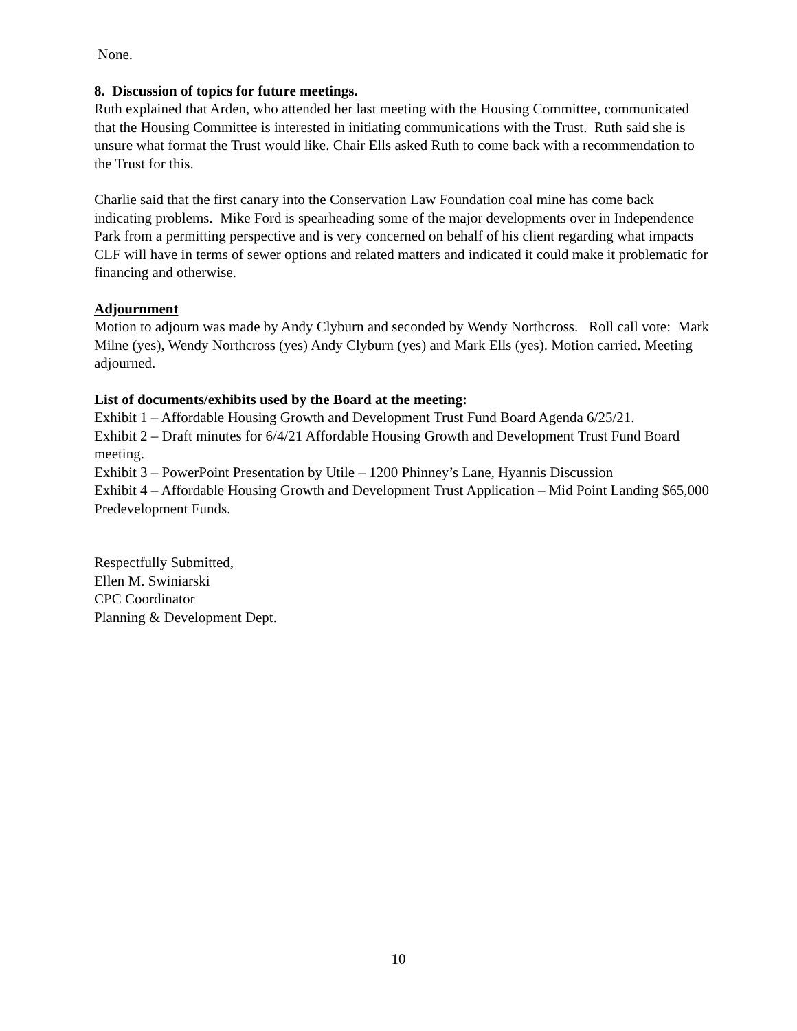None.
8. Discussion of topics for future meetings.
Ruth explained that Arden, who attended her last meeting with the Housing Committee, communicated that the Housing Committee is interested in initiating communications with the Trust. Ruth said she is unsure what format the Trust would like. Chair Ells asked Ruth to come back with a recommendation to the Trust for this.
Charlie said that the first canary into the Conservation Law Foundation coal mine has come back indicating problems. Mike Ford is spearheading some of the major developments over in Independence Park from a permitting perspective and is very concerned on behalf of his client regarding what impacts CLF will have in terms of sewer options and related matters and indicated it could make it problematic for financing and otherwise.
Adjournment
Motion to adjourn was made by Andy Clyburn and seconded by Wendy Northcross. Roll call vote: Mark Milne (yes), Wendy Northcross (yes) Andy Clyburn (yes) and Mark Ells (yes). Motion carried. Meeting adjourned.
List of documents/exhibits used by the Board at the meeting:
Exhibit 1 – Affordable Housing Growth and Development Trust Fund Board Agenda 6/25/21.
Exhibit 2 – Draft minutes for 6/4/21 Affordable Housing Growth and Development Trust Fund Board meeting.
Exhibit 3 – PowerPoint Presentation by Utile – 1200 Phinney’s Lane, Hyannis Discussion
Exhibit 4 – Affordable Housing Growth and Development Trust Application – Mid Point Landing $65,000 Predevelopment Funds.
Respectfully Submitted,
Ellen M. Swiniarski
CPC Coordinator
Planning & Development Dept.
10